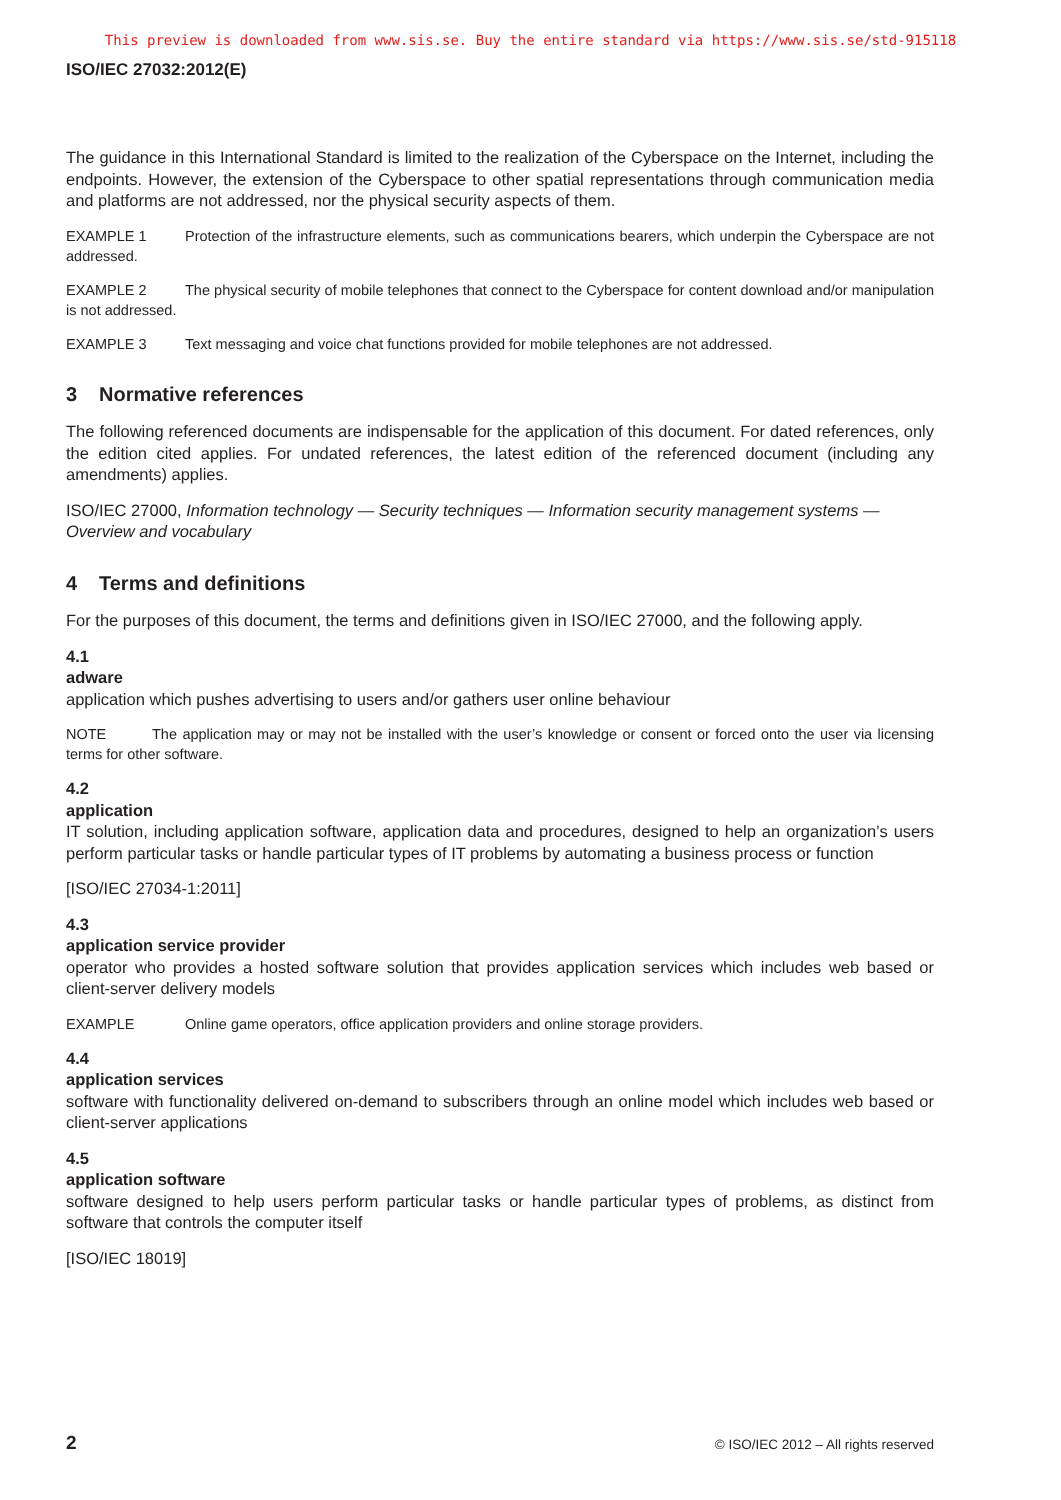This preview is downloaded from www.sis.se. Buy the entire standard via https://www.sis.se/std-915118
ISO/IEC 27032:2012(E)
The guidance in this International Standard is limited to the realization of the Cyberspace on the Internet, including the endpoints. However, the extension of the Cyberspace to other spatial representations through communication media and platforms are not addressed, nor the physical security aspects of them.
EXAMPLE 1 Protection of the infrastructure elements, such as communications bearers, which underpin the Cyberspace are not addressed.
EXAMPLE 2 The physical security of mobile telephones that connect to the Cyberspace for content download and/or manipulation is not addressed.
EXAMPLE 3 Text messaging and voice chat functions provided for mobile telephones are not addressed.
3 Normative references
The following referenced documents are indispensable for the application of this document. For dated references, only the edition cited applies. For undated references, the latest edition of the referenced document (including any amendments) applies.
ISO/IEC 27000, Information technology — Security techniques — Information security management systems — Overview and vocabulary
4 Terms and definitions
For the purposes of this document, the terms and definitions given in ISO/IEC 27000, and the following apply.
4.1
adware
application which pushes advertising to users and/or gathers user online behaviour
NOTE The application may or may not be installed with the user’s knowledge or consent or forced onto the user via licensing terms for other software.
4.2
application
IT solution, including application software, application data and procedures, designed to help an organization’s users perform particular tasks or handle particular types of IT problems by automating a business process or function
[ISO/IEC 27034-1:2011]
4.3
application service provider
operator who provides a hosted software solution that provides application services which includes web based or client-server delivery models
EXAMPLE Online game operators, office application providers and online storage providers.
4.4
application services
software with functionality delivered on-demand to subscribers through an online model which includes web based or client-server applications
4.5
application software
software designed to help users perform particular tasks or handle particular types of problems, as distinct from software that controls the computer itself
[ISO/IEC 18019]
2 © ISO/IEC 2012 – All rights reserved